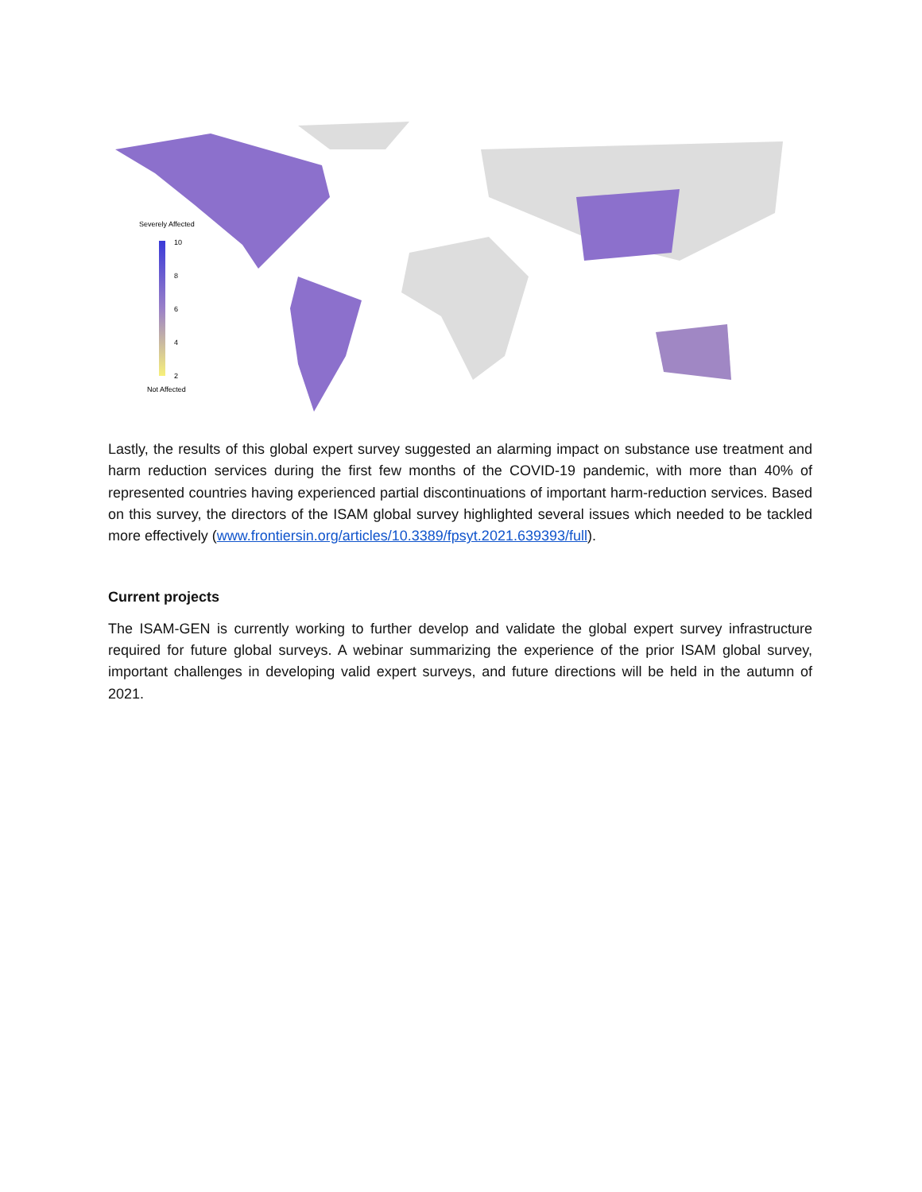Severely Affected
10
8
6
4
2
Not Affected
Lastly, the results of this global expert survey suggested an alarming impact on substance use treatment and harm reduction services during the first few months of the COVID-19 pandemic, with more than 40% of represented countries having experienced partial discontinuations of important harm-reduction services. Based on this survey, the directors of the ISAM global survey highlighted several issues which needed to be tackled more effectively (www.frontiersin.org/articles/10.3389/fpsyt.2021.639393/full).
Current projects
The ISAM-GEN is currently working to further develop and validate the global expert survey infrastructure required for future global surveys. A webinar summarizing the experience of the prior ISAM global survey, important challenges in developing valid expert surveys, and future directions will be held in the autumn of 2021.